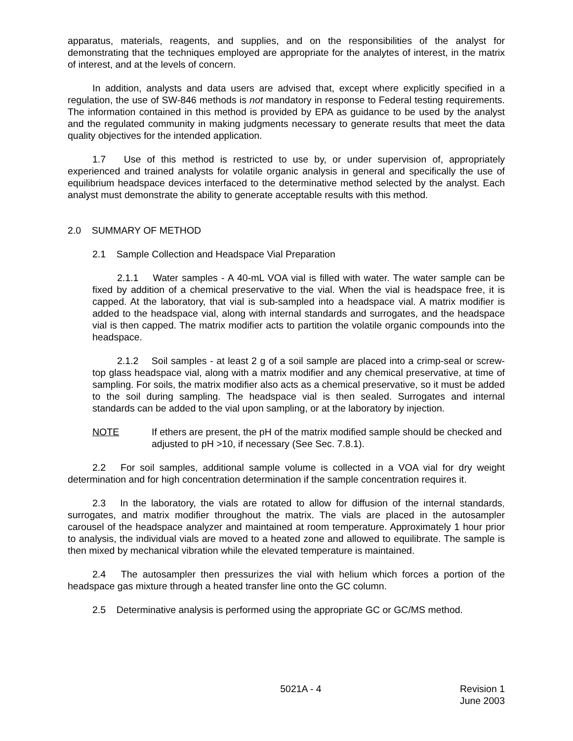apparatus, materials, reagents, and supplies, and on the responsibilities of the analyst for demonstrating that the techniques employed are appropriate for the analytes of interest, in the matrix of interest, and at the levels of concern.
In addition, analysts and data users are advised that, except where explicitly specified in a regulation, the use of SW-846 methods is not mandatory in response to Federal testing requirements. The information contained in this method is provided by EPA as guidance to be used by the analyst and the regulated community in making judgments necessary to generate results that meet the data quality objectives for the intended application.
1.7 Use of this method is restricted to use by, or under supervision of, appropriately experienced and trained analysts for volatile organic analysis in general and specifically the use of equilibrium headspace devices interfaced to the determinative method selected by the analyst. Each analyst must demonstrate the ability to generate acceptable results with this method.
2.0 SUMMARY OF METHOD
2.1 Sample Collection and Headspace Vial Preparation
2.1.1 Water samples - A 40-mL VOA vial is filled with water. The water sample can be fixed by addition of a chemical preservative to the vial. When the vial is headspace free, it is capped. At the laboratory, that vial is sub-sampled into a headspace vial. A matrix modifier is added to the headspace vial, along with internal standards and surrogates, and the headspace vial is then capped. The matrix modifier acts to partition the volatile organic compounds into the headspace.
2.1.2 Soil samples - at least 2 g of a soil sample are placed into a crimp-seal or screw-top glass headspace vial, along with a matrix modifier and any chemical preservative, at time of sampling. For soils, the matrix modifier also acts as a chemical preservative, so it must be added to the soil during sampling. The headspace vial is then sealed. Surrogates and internal standards can be added to the vial upon sampling, or at the laboratory by injection.
NOTE If ethers are present, the pH of the matrix modified sample should be checked and adjusted to pH >10, if necessary (See Sec. 7.8.1).
2.2 For soil samples, additional sample volume is collected in a VOA vial for dry weight determination and for high concentration determination if the sample concentration requires it.
2.3 In the laboratory, the vials are rotated to allow for diffusion of the internal standards, surrogates, and matrix modifier throughout the matrix. The vials are placed in the autosampler carousel of the headspace analyzer and maintained at room temperature. Approximately 1 hour prior to analysis, the individual vials are moved to a heated zone and allowed to equilibrate. The sample is then mixed by mechanical vibration while the elevated temperature is maintained.
2.4 The autosampler then pressurizes the vial with helium which forces a portion of the headspace gas mixture through a heated transfer line onto the GC column.
2.5 Determinative analysis is performed using the appropriate GC or GC/MS method.
5021A - 4 Revision 1
June 2003